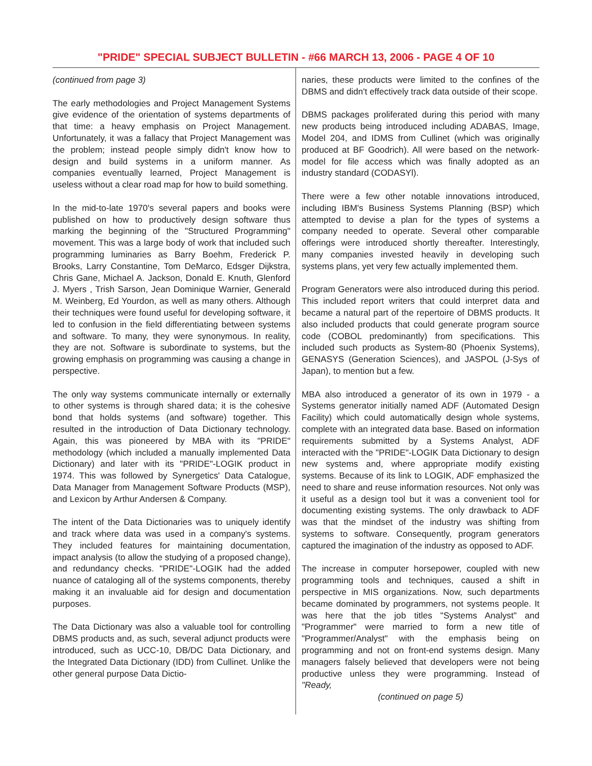"PRIDE" SPECIAL SUBJECT BULLETIN - #66 MARCH 13, 2006 - PAGE 4 OF 10
(continued from page 3)
The early methodologies and Project Management Systems give evidence of the orientation of systems departments of that time: a heavy emphasis on Project Management. Unfortunately, it was a fallacy that Project Management was the problem; instead people simply didn't know how to design and build systems in a uniform manner. As companies eventually learned, Project Management is useless without a clear road map for how to build something.
In the mid-to-late 1970's several papers and books were published on how to productively design software thus marking the beginning of the "Structured Programming" movement. This was a large body of work that included such programming luminaries as Barry Boehm, Frederick P. Brooks, Larry Constantine, Tom DeMarco, Edsger Dijkstra, Chris Gane, Michael A. Jackson, Donald E. Knuth, Glenford J. Myers , Trish Sarson, Jean Dominique Warnier, Generald M. Weinberg, Ed Yourdon, as well as many others. Although their techniques were found useful for developing software, it led to confusion in the field differentiating between systems and software. To many, they were synonymous. In reality, they are not. Software is subordinate to systems, but the growing emphasis on programming was causing a change in perspective.
The only way systems communicate internally or externally to other systems is through shared data; it is the cohesive bond that holds systems (and software) together. This resulted in the introduction of Data Dictionary technology. Again, this was pioneered by MBA with its "PRIDE" methodology (which included a manually implemented Data Dictionary) and later with its "PRIDE"-LOGIK product in 1974. This was followed by Synergetics' Data Catalogue, Data Manager from Management Software Products (MSP), and Lexicon by Arthur Andersen & Company.
The intent of the Data Dictionaries was to uniquely identify and track where data was used in a company's systems. They included features for maintaining documentation, impact analysis (to allow the studying of a proposed change), and redundancy checks. "PRIDE"-LOGIK had the added nuance of cataloging all of the systems components, thereby making it an invaluable aid for design and documentation purposes.
The Data Dictionary was also a valuable tool for controlling DBMS products and, as such, several adjunct products were introduced, such as UCC-10, DB/DC Data Dictionary, and the Integrated Data Dictionary (IDD) from Cullinet. Unlike the other general purpose Data Dictio-
naries, these products were limited to the confines of the DBMS and didn't effectively track data outside of their scope.
DBMS packages proliferated during this period with many new products being introduced including ADABAS, Image, Model 204, and IDMS from Cullinet (which was originally produced at BF Goodrich). All were based on the network-model for file access which was finally adopted as an industry standard (CODASYl).
There were a few other notable innovations introduced, including IBM's Business Systems Planning (BSP) which attempted to devise a plan for the types of systems a company needed to operate. Several other comparable offerings were introduced shortly thereafter. Interestingly, many companies invested heavily in developing such systems plans, yet very few actually implemented them.
Program Generators were also introduced during this period. This included report writers that could interpret data and became a natural part of the repertoire of DBMS products. It also included products that could generate program source code (COBOL predominantly) from specifications. This included such products as System-80 (Phoenix Systems), GENASYS (Generation Sciences), and JASPOL (J-Sys of Japan), to mention but a few.
MBA also introduced a generator of its own in 1979 - a Systems generator initially named ADF (Automated Design Facility) which could automatically design whole systems, complete with an integrated data base. Based on information requirements submitted by a Systems Analyst, ADF interacted with the "PRIDE"-LOGIK Data Dictionary to design new systems and, where appropriate modify existing systems. Because of its link to LOGIK, ADF emphasized the need to share and reuse information resources. Not only was it useful as a design tool but it was a convenient tool for documenting existing systems. The only drawback to ADF was that the mindset of the industry was shifting from systems to software. Consequently, program generators captured the imagination of the industry as opposed to ADF.
The increase in computer horsepower, coupled with new programming tools and techniques, caused a shift in perspective in MIS organizations. Now, such departments became dominated by programmers, not systems people. It was here that the job titles "Systems Analyst" and "Programmer" were married to form a new title of "Programmer/Analyst" with the emphasis being on programming and not on front-end systems design. Many managers falsely believed that developers were not being productive unless they were programming. Instead of "Ready,
(continued on page 5)